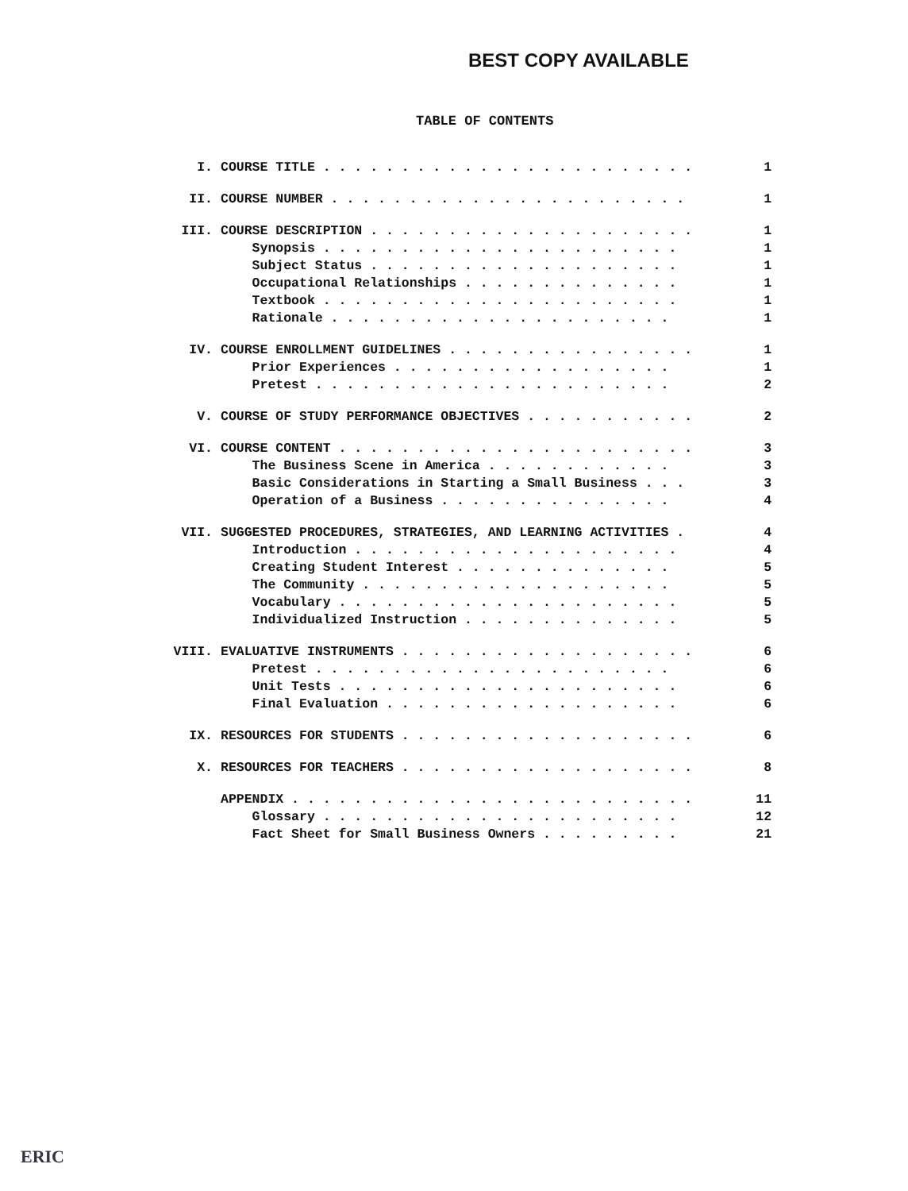BEST COPY AVAILABLE
TABLE OF CONTENTS
| I. | COURSE TITLE . . . . . . . . . . . . . . . . . . . . . . . . | 1 |
| II. | COURSE NUMBER . . . . . . . . . . . . . . . . . . . . . . . | 1 |
| III. | COURSE DESCRIPTION . . . . . . . . . . . . . . . . . . . . . | 1 |
| | Synopsis . . . . . . . . . . . . . . . . . . . . . . . | 1 |
| | Subject Status . . . . . . . . . . . . . . . . . . . . | 1 |
| | Occupational Relationships . . . . . . . . . . . . . . | 1 |
| | Textbook . . . . . . . . . . . . . . . . . . . . . . . | 1 |
| | Rationale . . . . . . . . . . . . . . . . . . . . . . | 1 |
| IV. | COURSE ENROLLMENT GUIDELINES . . . . . . . . . . . . . . . . | 1 |
| | Prior Experiences . . . . . . . . . . . . . . . . . . | 1 |
| | Pretest . . . . . . . . . . . . . . . . . . . . . . . | 2 |
| V. | COURSE OF STUDY PERFORMANCE OBJECTIVES . . . . . . . . . . . | 2 |
| VI. | COURSE CONTENT . . . . . . . . . . . . . . . . . . . . . . . | 3 |
| | The Business Scene in America . . . . . . . . . . . . | 3 |
| | Basic Considerations in Starting a Small Business . . . | 3 |
| | Operation of a Business . . . . . . . . . . . . . . . | 4 |
| VII. | SUGGESTED PROCEDURES, STRATEGIES, AND LEARNING ACTIVITIES . | 4 |
| | Introduction . . . . . . . . . . . . . . . . . . . . . | 4 |
| | Creating Student Interest . . . . . . . . . . . . . . | 5 |
| | The Community . . . . . . . . . . . . . . . . . . . . | 5 |
| | Vocabulary . . . . . . . . . . . . . . . . . . . . . . | 5 |
| | Individualized Instruction . . . . . . . . . . . . . . | 5 |
| VIII. | EVALUATIVE INSTRUMENTS . . . . . . . . . . . . . . . . . . . | 6 |
| | Pretest . . . . . . . . . . . . . . . . . . . . . . . | 6 |
| | Unit Tests . . . . . . . . . . . . . . . . . . . . . . | 6 |
| | Final Evaluation . . . . . . . . . . . . . . . . . . . | 6 |
| IX. | RESOURCES FOR STUDENTS . . . . . . . . . . . . . . . . . . . | 6 |
| X. | RESOURCES FOR TEACHERS . . . . . . . . . . . . . . . . . . . | 8 |
| | APPENDIX . . . . . . . . . . . . . . . . . . . . . . . . . . | 11 |
| | Glossary . . . . . . . . . . . . . . . . . . . . . . . | 12 |
| | Fact Sheet for Small Business Owners . . . . . . . . . | 21 |
ERIC